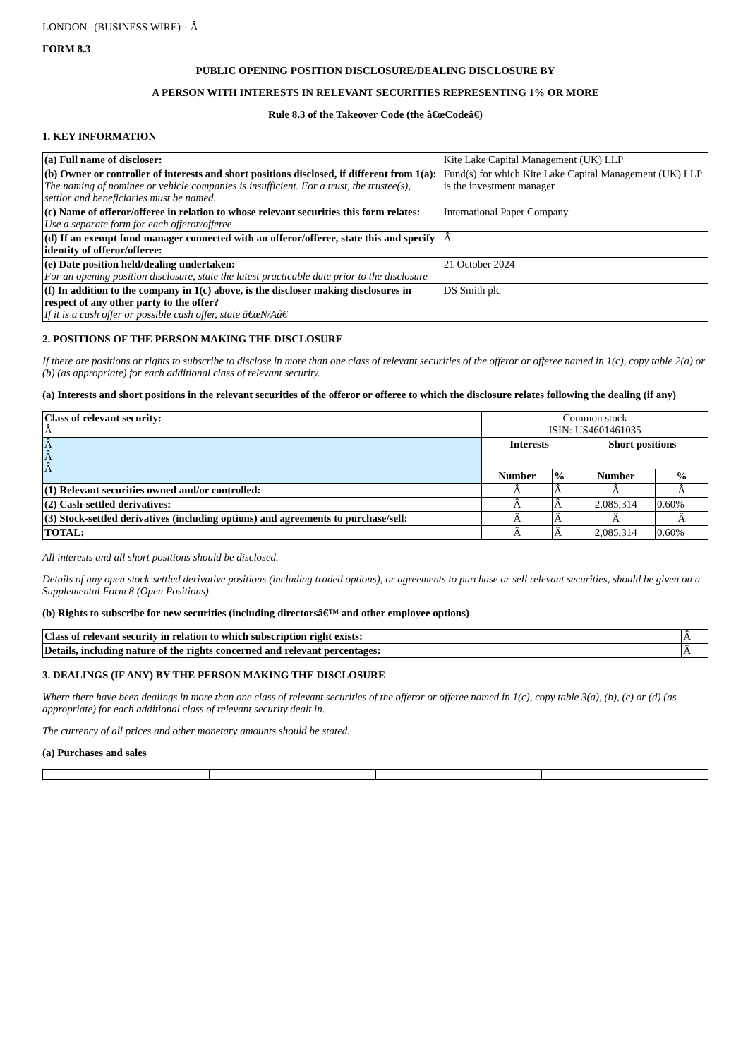LONDON--(BUSINESS WIRE)-- Â
FORM 8.3
PUBLIC OPENING POSITION DISCLOSURE/DEALING DISCLOSURE BY
A PERSON WITH INTERESTS IN RELEVANT SECURITIES REPRESENTING 1% OR MORE
Rule 8.3 of the Takeover Code (the â€œCodeâ€)
1. KEY INFORMATION
| (a) Full name of discloser: | Kite Lake Capital Management (UK) LLP |
| (b) Owner or controller of interests and short positions disclosed, if different from 1(a): The naming of nominee or vehicle companies is insufficient. For a trust, the trustee(s), settlor and beneficiaries must be named. | Fund(s) for which Kite Lake Capital Management (UK) LLP is the investment manager |
| (c) Name of offeror/offeree in relation to whose relevant securities this form relates: Use a separate form for each offeror/offeree | International Paper Company |
| (d) If an exempt fund manager connected with an offeror/offeree, state this and specify identity of offeror/offeree: | Â |
| (e) Date position held/dealing undertaken: For an opening position disclosure, state the latest practicable date prior to the disclosure | 21 October 2024 |
| (f) In addition to the company in 1(c) above, is the discloser making disclosures in respect of any other party to the offer? If it is a cash offer or possible cash offer, state â€œN/Aâ€ | DS Smith plc |
2. POSITIONS OF THE PERSON MAKING THE DISCLOSURE
If there are positions or rights to subscribe to disclose in more than one class of relevant securities of the offeror or offeree named in 1(c), copy table 2(a) or (b) (as appropriate) for each additional class of relevant security.
(a) Interests and short positions in the relevant securities of the offeror or offeree to which the disclosure relates following the dealing (if any)
| Class of relevant security: Â | Common stock ISIN: US4601461035 | | | |
| Â Â Â | Interests | | Short positions | |
| | Number | % | Number | % |
| (1) Relevant securities owned and/or controlled: | Â | Â | Â | Â |
| (2) Cash-settled derivatives: | Â | Â | 2,085,314 | 0.60% |
| (3) Stock-settled derivatives (including options) and agreements to purchase/sell: | Â | Â | Â | Â |
| TOTAL: | Â | Â | 2,085,314 | 0.60% |
All interests and all short positions should be disclosed.
Details of any open stock-settled derivative positions (including traded options), or agreements to purchase or sell relevant securities, should be given on a Supplemental Form 8 (Open Positions).
(b) Rights to subscribe for new securities (including directorsâ€™ and other employee options)
| Class of relevant security in relation to which subscription right exists: | Â |
| Details, including nature of the rights concerned and relevant percentages: | Â |
3. DEALINGS (IF ANY) BY THE PERSON MAKING THE DISCLOSURE
Where there have been dealings in more than one class of relevant securities of the offeror or offeree named in 1(c), copy table 3(a), (b), (c) or (d) (as appropriate) for each additional class of relevant security dealt in.
The currency of all prices and other monetary amounts should be stated.
(a) Purchases and sales